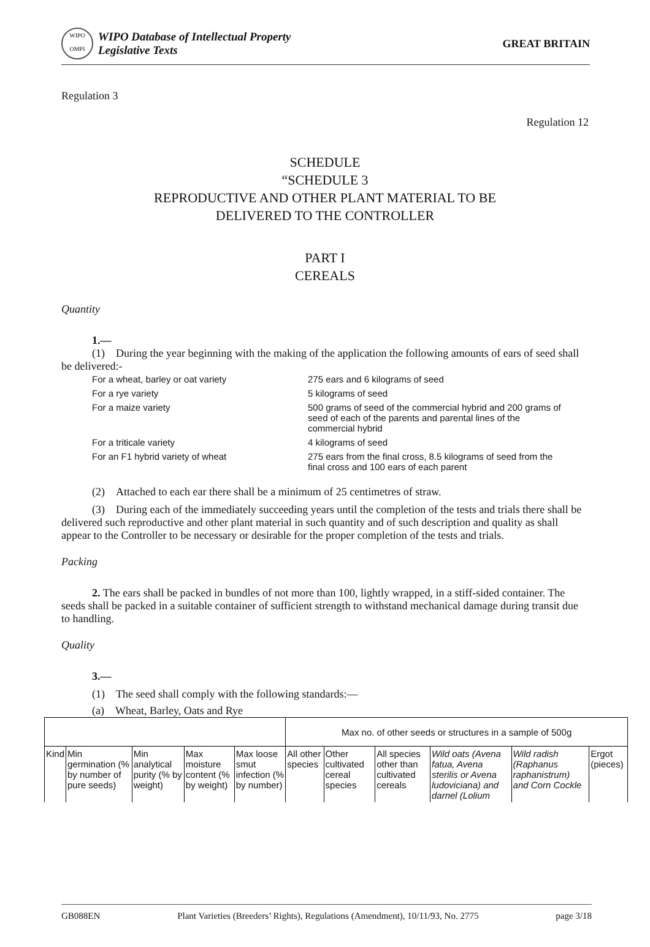WIPO
OMPI
WIPO Database of Intellectual Property
Legislative Texts
GREAT BRITAIN
Regulation 3
Regulation 12
SCHEDULE
“SCHEDULE 3
REPRODUCTIVE AND OTHER PLANT MATERIAL TO BE
DELIVERED TO THE CONTROLLER
PART I
CEREALS
Quantity
1.—
(1) During the year beginning with the making of the application the following amounts of ears of seed shall be delivered:-
| For a wheat, barley or oat variety | 275 ears and 6 kilograms of seed |
| For a rye variety | 5 kilograms of seed |
| For a maize variety | 500 grams of seed of the commercial hybrid and 200 grams of seed of each of the parents and parental lines of the commercial hybrid |
| For a triticale variety | 4 kilograms of seed |
| For an F1 hybrid variety of wheat | 275 ears from the final cross, 8.5 kilograms of seed from the final cross and 100 ears of each parent |
(2) Attached to each ear there shall be a minimum of 25 centimetres of straw.
(3) During each of the immediately succeeding years until the completion of the tests and trials there shall be delivered such reproductive and other plant material in such quantity and of such description and quality as shall appear to the Controller to be necessary or desirable for the proper completion of the tests and trials.
Packing
2. The ears shall be packed in bundles of not more than 100, lightly wrapped, in a stiff-sided container. The seeds shall be packed in a suitable container of sufficient strength to withstand mechanical damage during transit due to handling.
Quality
3.—
(1) The seed shall comply with the following standards:—
(a) Wheat, Barley, Oats and Rye
| | | | | | Max no. of other seeds or structures in a sample of 500g | | | | | |
| Kind | Min germination (% by number of pure seeds) | Min analytical purity (% by weight) | Max moisture content (% by weight) | Max loose smut infection (% by number) | All other species | Other cultivated cereal species | All species other than cultivated cereals | Wild oats (Avena fatua, Avena sterilis or Avena ludoviciana) and darnel (Lolium | Wild radish (Raphanus raphanistrum) and Corn Cockle | Ergot (pieces) |
GB088EN Plant Varieties (Breeders’ Rights), Regulations (Amendment), 10/11/93, No. 2775 page 3/18